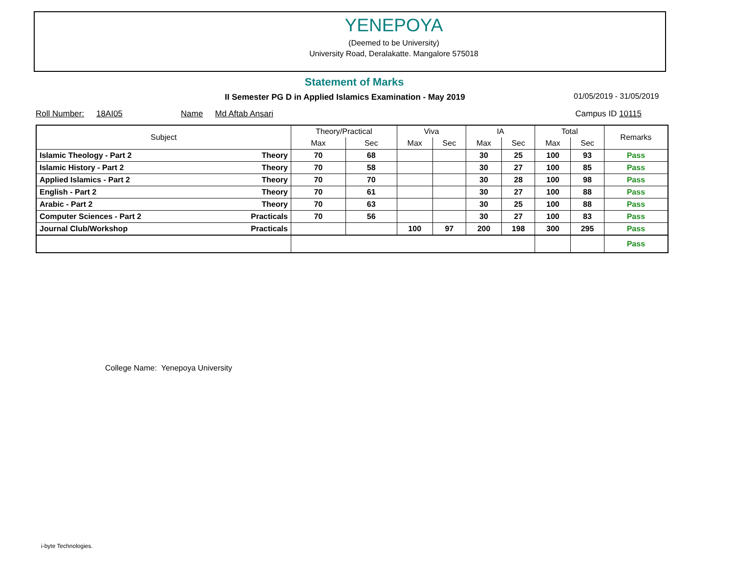YENEPOYA
(Deemed to be University)
University Road, Deralakatte. Mangalore 575018
Statement of Marks
II Semester PG D in Applied Islamics Examination - May 2019
01/05/2019 - 31/05/2019
Roll Number: 18AI05 Name Md Aftab Ansari Campus ID 10115
| Subject | | Theory/Practical | | Viva | | IA | | Total | | Remarks |
| --- | --- | --- | --- | --- | --- | --- | --- | --- | --- | --- |
| | | Max | Sec | Max | Sec | Max | Sec | Max | Sec | |
| Islamic Theology - Part 2 | Theory | 70 | 68 | | | 30 | 25 | 100 | 93 | Pass |
| Islamic History - Part 2 | Theory | 70 | 58 | | | 30 | 27 | 100 | 85 | Pass |
| Applied Islamics - Part 2 | Theory | 70 | 70 | | | 30 | 28 | 100 | 98 | Pass |
| English - Part 2 | Theory | 70 | 61 | | | 30 | 27 | 100 | 88 | Pass |
| Arabic - Part 2 | Theory | 70 | 63 | | | 30 | 25 | 100 | 88 | Pass |
| Computer Sciences - Part 2 | Practicals | 70 | 56 | | | 30 | 27 | 100 | 83 | Pass |
| Journal Club/Workshop | Practicals | | | 100 | 97 | 200 | 198 | 300 | 295 | Pass |
| | | | | | | | | | | Pass |
College Name: Yenepoya University
i-byte Technologies.